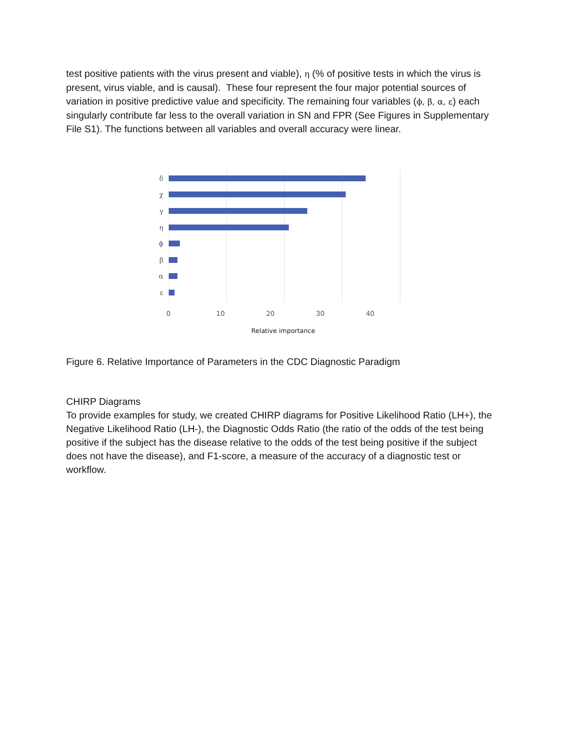test positive patients with the virus present and viable), η (% of positive tests in which the virus is present, virus viable, and is causal). These four represent the four major potential sources of variation in positive predictive value and specificity. The remaining four variables (ϕ, β, α, ε) each singularly contribute far less to the overall variation in SN and FPR (See Figures in Supplementary File S1). The functions between all variables and overall accuracy were linear.
δ
χ
γ
η
ϕ
β
α
ε
0 10 20 30 40
Relative importance
Figure 6. Relative Importance of Parameters in the CDC Diagnostic Paradigm
CHIRP Diagrams
To provide examples for study, we created CHIRP diagrams for Positive Likelihood Ratio (LH+), the Negative Likelihood Ratio (LH-), the Diagnostic Odds Ratio (the ratio of the odds of the test being positive if the subject has the disease relative to the odds of the test being positive if the subject does not have the disease), and F1-score, a measure of the accuracy of a diagnostic test or workflow.